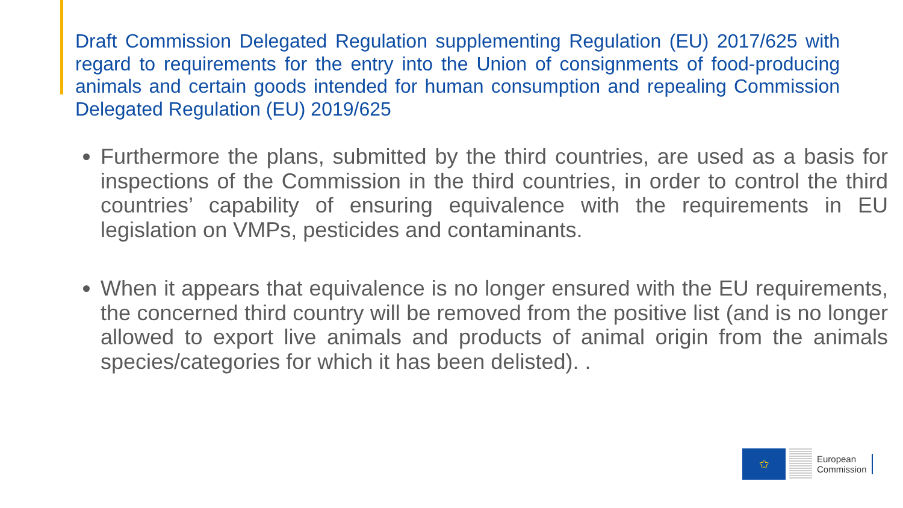Draft Commission Delegated Regulation supplementing Regulation (EU) 2017/625 with regard to requirements for the entry into the Union of consignments of food-producing animals and certain goods intended for human consumption and repealing Commission Delegated Regulation (EU) 2019/625
Furthermore the plans, submitted by the third countries, are used as a basis for inspections of the Commission in the third countries, in order to control the third countries’ capability of ensuring equivalence with the requirements in EU legislation on VMPs, pesticides and contaminants.
When it appears that equivalence is no longer ensured with the EU requirements, the concerned third country will be removed from the positive list (and is no longer allowed to export live animals and products of animal origin from the animals species/categories for which it has been delisted). .
✩
European
Commission